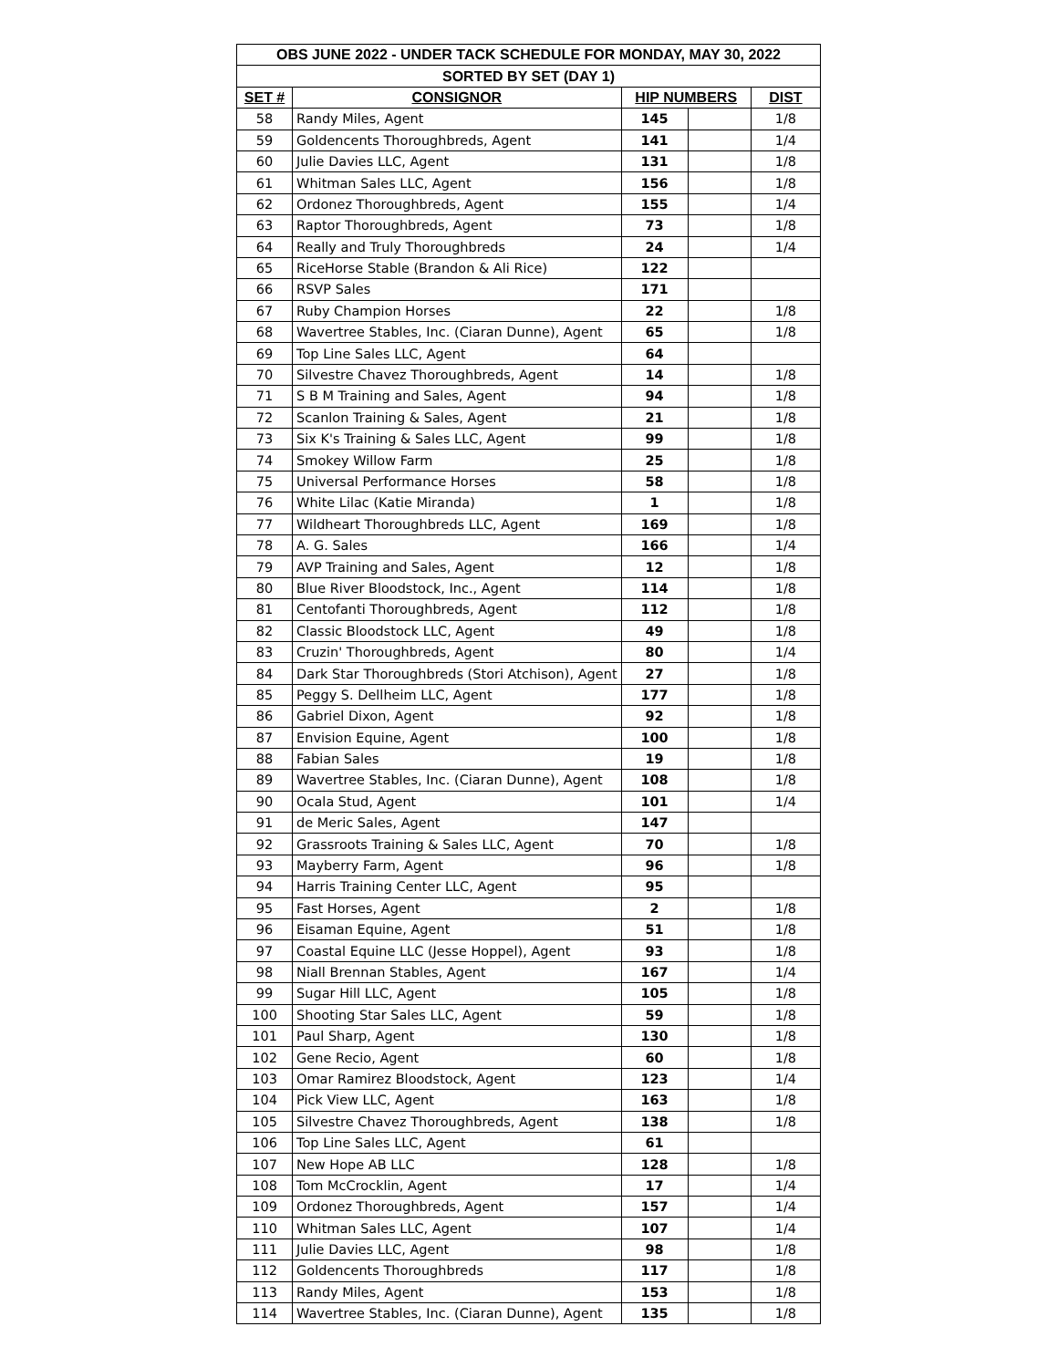| OBS JUNE 2022 - UNDER TACK SCHEDULE FOR MONDAY, MAY 30, 2022 | | | | |
| --- | --- | --- | --- | --- |
| SORTED BY SET (DAY 1) | | | | |
| SET # | CONSIGNOR | HIP NUMBERS | | DIST |
| 58 | Randy Miles, Agent | 145 | | 1/8 |
| 59 | Goldencents Thoroughbreds, Agent | 141 | | 1/4 |
| 60 | Julie Davies LLC, Agent | 131 | | 1/8 |
| 61 | Whitman Sales LLC, Agent | 156 | | 1/8 |
| 62 | Ordonez Thoroughbreds, Agent | 155 | | 1/4 |
| 63 | Raptor Thoroughbreds, Agent | 73 | | 1/8 |
| 64 | Really and Truly Thoroughbreds | 24 | | 1/4 |
| 65 | RiceHorse Stable (Brandon & Ali Rice) | 122 | | |
| 66 | RSVP Sales | 171 | | |
| 67 | Ruby Champion Horses | 22 | | 1/8 |
| 68 | Wavertree Stables, Inc. (Ciaran Dunne), Agent | 65 | | 1/8 |
| 69 | Top Line Sales LLC, Agent | 64 | | |
| 70 | Silvestre Chavez Thoroughbreds, Agent | 14 | | 1/8 |
| 71 | S B M Training and Sales, Agent | 94 | | 1/8 |
| 72 | Scanlon Training & Sales, Agent | 21 | | 1/8 |
| 73 | Six K's Training & Sales LLC, Agent | 99 | | 1/8 |
| 74 | Smokey Willow Farm | 25 | | 1/8 |
| 75 | Universal Performance Horses | 58 | | 1/8 |
| 76 | White Lilac (Katie Miranda) | 1 | | 1/8 |
| 77 | Wildheart Thoroughbreds LLC, Agent | 169 | | 1/8 |
| 78 | A. G. Sales | 166 | | 1/4 |
| 79 | AVP Training and Sales, Agent | 12 | | 1/8 |
| 80 | Blue River Bloodstock, Inc., Agent | 114 | | 1/8 |
| 81 | Centofanti Thoroughbreds, Agent | 112 | | 1/8 |
| 82 | Classic Bloodstock LLC, Agent | 49 | | 1/8 |
| 83 | Cruzin' Thoroughbreds, Agent | 80 | | 1/4 |
| 84 | Dark Star Thoroughbreds (Stori Atchison), Agent | 27 | | 1/8 |
| 85 | Peggy S. Dellheim LLC, Agent | 177 | | 1/8 |
| 86 | Gabriel Dixon, Agent | 92 | | 1/8 |
| 87 | Envision Equine, Agent | 100 | | 1/8 |
| 88 | Fabian Sales | 19 | | 1/8 |
| 89 | Wavertree Stables, Inc. (Ciaran Dunne), Agent | 108 | | 1/8 |
| 90 | Ocala Stud, Agent | 101 | | 1/4 |
| 91 | de Meric Sales, Agent | 147 | | |
| 92 | Grassroots Training & Sales LLC, Agent | 70 | | 1/8 |
| 93 | Mayberry Farm, Agent | 96 | | 1/8 |
| 94 | Harris Training Center LLC, Agent | 95 | | |
| 95 | Fast Horses, Agent | 2 | | 1/8 |
| 96 | Eisaman Equine, Agent | 51 | | 1/8 |
| 97 | Coastal Equine LLC (Jesse Hoppel), Agent | 93 | | 1/8 |
| 98 | Niall Brennan Stables, Agent | 167 | | 1/4 |
| 99 | Sugar Hill LLC, Agent | 105 | | 1/8 |
| 100 | Shooting Star Sales LLC, Agent | 59 | | 1/8 |
| 101 | Paul Sharp, Agent | 130 | | 1/8 |
| 102 | Gene Recio, Agent | 60 | | 1/8 |
| 103 | Omar Ramirez Bloodstock, Agent | 123 | | 1/4 |
| 104 | Pick View LLC, Agent | 163 | | 1/8 |
| 105 | Silvestre Chavez Thoroughbreds, Agent | 138 | | 1/8 |
| 106 | Top Line Sales LLC, Agent | 61 | | |
| 107 | New Hope AB LLC | 128 | | 1/8 |
| 108 | Tom McCrocklin, Agent | 17 | | 1/4 |
| 109 | Ordonez Thoroughbreds, Agent | 157 | | 1/4 |
| 110 | Whitman Sales LLC, Agent | 107 | | 1/4 |
| 111 | Julie Davies LLC, Agent | 98 | | 1/8 |
| 112 | Goldencents Thoroughbreds | 117 | | 1/8 |
| 113 | Randy Miles, Agent | 153 | | 1/8 |
| 114 | Wavertree Stables, Inc. (Ciaran Dunne), Agent | 135 | | 1/8 |